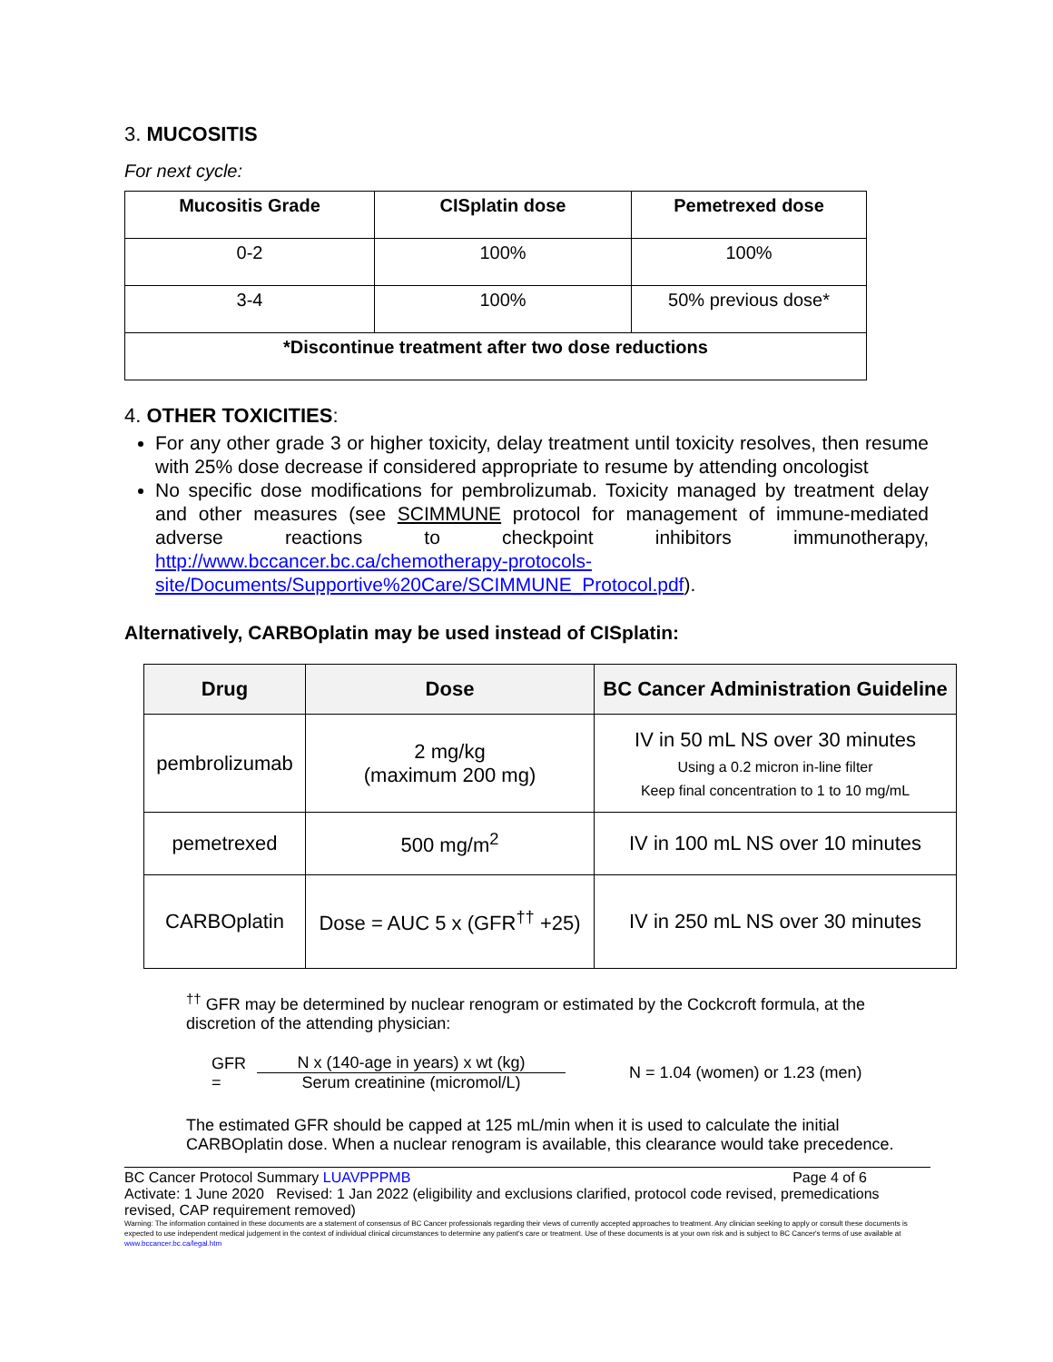3. MUCOSITIS
For next cycle:
| Mucositis Grade | CISplatin dose | Pemetrexed dose |
| --- | --- | --- |
| 0-2 | 100% | 100% |
| 3-4 | 100% | 50% previous dose* |
| *Discontinue treatment after two dose reductions | | |
4. OTHER TOXICITIES:
For any other grade 3 or higher toxicity, delay treatment until toxicity resolves, then resume with 25% dose decrease if considered appropriate to resume by attending oncologist
No specific dose modifications for pembrolizumab. Toxicity managed by treatment delay and other measures (see SCIMMUNE protocol for management of immune-mediated adverse reactions to checkpoint inhibitors immunotherapy, http://www.bccancer.bc.ca/chemotherapy-protocols-site/Documents/Supportive%20Care/SCIMMUNE_Protocol.pdf).
Alternatively, CARBOplatin may be used instead of CISplatin:
| Drug | Dose | BC Cancer Administration Guideline |
| --- | --- | --- |
| pembrolizumab | 2 mg/kg (maximum 200 mg) | IV in 50 mL NS over 30 minutes Using a 0.2 micron in-line filter Keep final concentration to 1 to 10 mg/mL |
| pemetrexed | 500 mg/m<sup>2</sup> | IV in 100 mL NS over 10 minutes |
| CARBOplatin | Dose = AUC 5 x (GFR<sup>††</sup> +25) | IV in 250 mL NS over 30 minutes |
<sup>††</sup> GFR may be determined by nuclear renogram or estimated by the Cockcroft formula, at the discretion of the attending physician:
GFR =
N x (140-age in years) x wt (kg)
Serum creatinine (micromol/L)
N = 1.04 (women) or 1.23 (men)
The estimated GFR should be capped at 125 mL/min when it is used to calculate the initial CARBOplatin dose. When a nuclear renogram is available, this clearance would take precedence.
BC Cancer Protocol Summary LUAVPPPMB Page 4 of 6
Activate: 1 June 2020 Revised: 1 Jan 2022 (eligibility and exclusions clarified, protocol code revised, premedications revised, CAP requirement removed)
Warning: The information contained in these documents are a statement of consensus of BC Cancer professionals regarding their views of currently accepted approaches to treatment. Any clinician seeking to apply or consult these documents is expected to use independent medical judgement in the context of individual clinical circumstances to determine any patient's care or treatment. Use of these documents is at your own risk and is subject to BC Cancer's terms of use available at www.bccancer.bc.ca/legal.htm